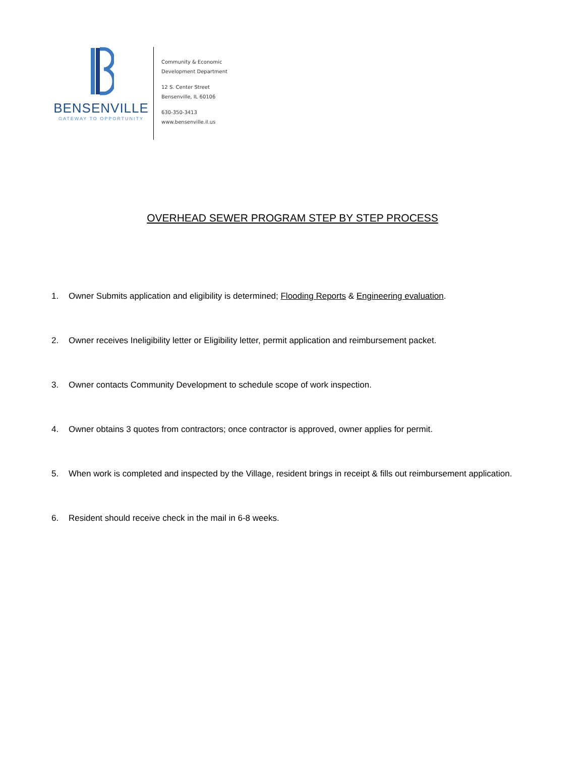BENSENVILLE
GATEWAY TO OPPORTUNITY
Community & Economic
Development Department
12 S. Center Street
Bensenville, IL 60106
630-350-3413
www.bensenville.il.us
OVERHEAD SEWER PROGRAM STEP BY STEP PROCESS
1. Owner Submits application and eligibility is determined; Flooding Reports & Engineering evaluation.
2. Owner receives Ineligibility letter or Eligibility letter, permit application and reimbursement packet.
3. Owner contacts Community Development to schedule scope of work inspection.
4. Owner obtains 3 quotes from contractors; once contractor is approved, owner applies for permit.
5. When work is completed and inspected by the Village, resident brings in receipt & fills out reimbursement application.
6. Resident should receive check in the mail in 6-8 weeks.